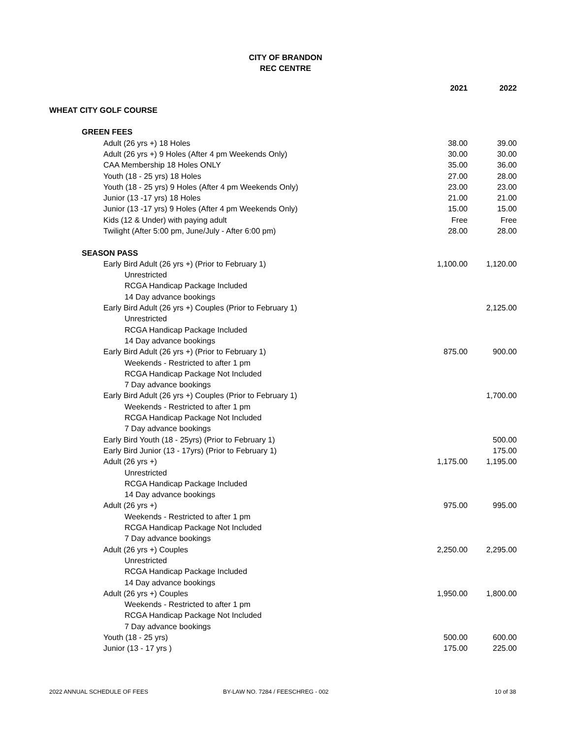CITY OF BRANDON
REC CENTRE
| | 2021 | 2022 |
| --- | --- | --- |
| WHEAT CITY GOLF COURSE | | |
| GREEN FEES | | |
| Adult (26 yrs +) 18 Holes | 38.00 | 39.00 |
| Adult (26 yrs +) 9 Holes (After 4 pm Weekends Only) | 30.00 | 30.00 |
| CAA Membership 18 Holes ONLY | 35.00 | 36.00 |
| Youth (18 - 25 yrs) 18 Holes | 27.00 | 28.00 |
| Youth (18 - 25 yrs) 9 Holes (After 4 pm Weekends Only) | 23.00 | 23.00 |
| Junior (13 -17 yrs) 18 Holes | 21.00 | 21.00 |
| Junior (13 -17 yrs) 9 Holes (After 4 pm Weekends Only) | 15.00 | 15.00 |
| Kids (12 & Under) with paying adult | Free | Free |
| Twilight (After 5:00 pm, June/July - After 6:00 pm) | 28.00 | 28.00 |
| SEASON PASS | | |
| Early Bird Adult (26 yrs +) (Prior to February 1) | 1,100.00 | 1,120.00 |
| Unrestricted | | |
| RCGA Handicap Package Included | | |
| 14 Day advance bookings | | |
| Early Bird Adult (26 yrs +) Couples (Prior to February 1) | | 2,125.00 |
| Unrestricted | | |
| RCGA Handicap Package Included | | |
| 14 Day advance bookings | | |
| Early Bird Adult (26 yrs +) (Prior to February 1) | 875.00 | 900.00 |
| Weekends - Restricted to after 1 pm | | |
| RCGA Handicap Package Not Included | | |
| 7 Day advance bookings | | |
| Early Bird Adult (26 yrs +) Couples (Prior to February 1) | | 1,700.00 |
| Weekends - Restricted to after 1 pm | | |
| RCGA Handicap Package Not Included | | |
| 7 Day advance bookings | | |
| Early Bird Youth (18 - 25yrs) (Prior to February 1) | | 500.00 |
| Early Bird Junior (13 - 17yrs) (Prior to February 1) | | 175.00 |
| Adult (26 yrs +) | 1,175.00 | 1,195.00 |
| Unrestricted | | |
| RCGA Handicap Package Included | | |
| 14 Day advance bookings | | |
| Adult (26 yrs +) | 975.00 | 995.00 |
| Weekends - Restricted to after 1 pm | | |
| RCGA Handicap Package Not Included | | |
| 7 Day advance bookings | | |
| Adult (26 yrs +) Couples | 2,250.00 | 2,295.00 |
| Unrestricted | | |
| RCGA Handicap Package Included | | |
| 14 Day advance bookings | | |
| Adult (26 yrs +) Couples | 1,950.00 | 1,800.00 |
| Weekends - Restricted to after 1 pm | | |
| RCGA Handicap Package Not Included | | |
| 7 Day advance bookings | | |
| Youth (18 - 25 yrs) | 500.00 | 600.00 |
| Junior (13 - 17 yrs ) | 175.00 | 225.00 |
2022 ANNUAL SCHEDULE OF FEES BY-LAW NO. 7284 / FEESCHREG - 002 10 of 38